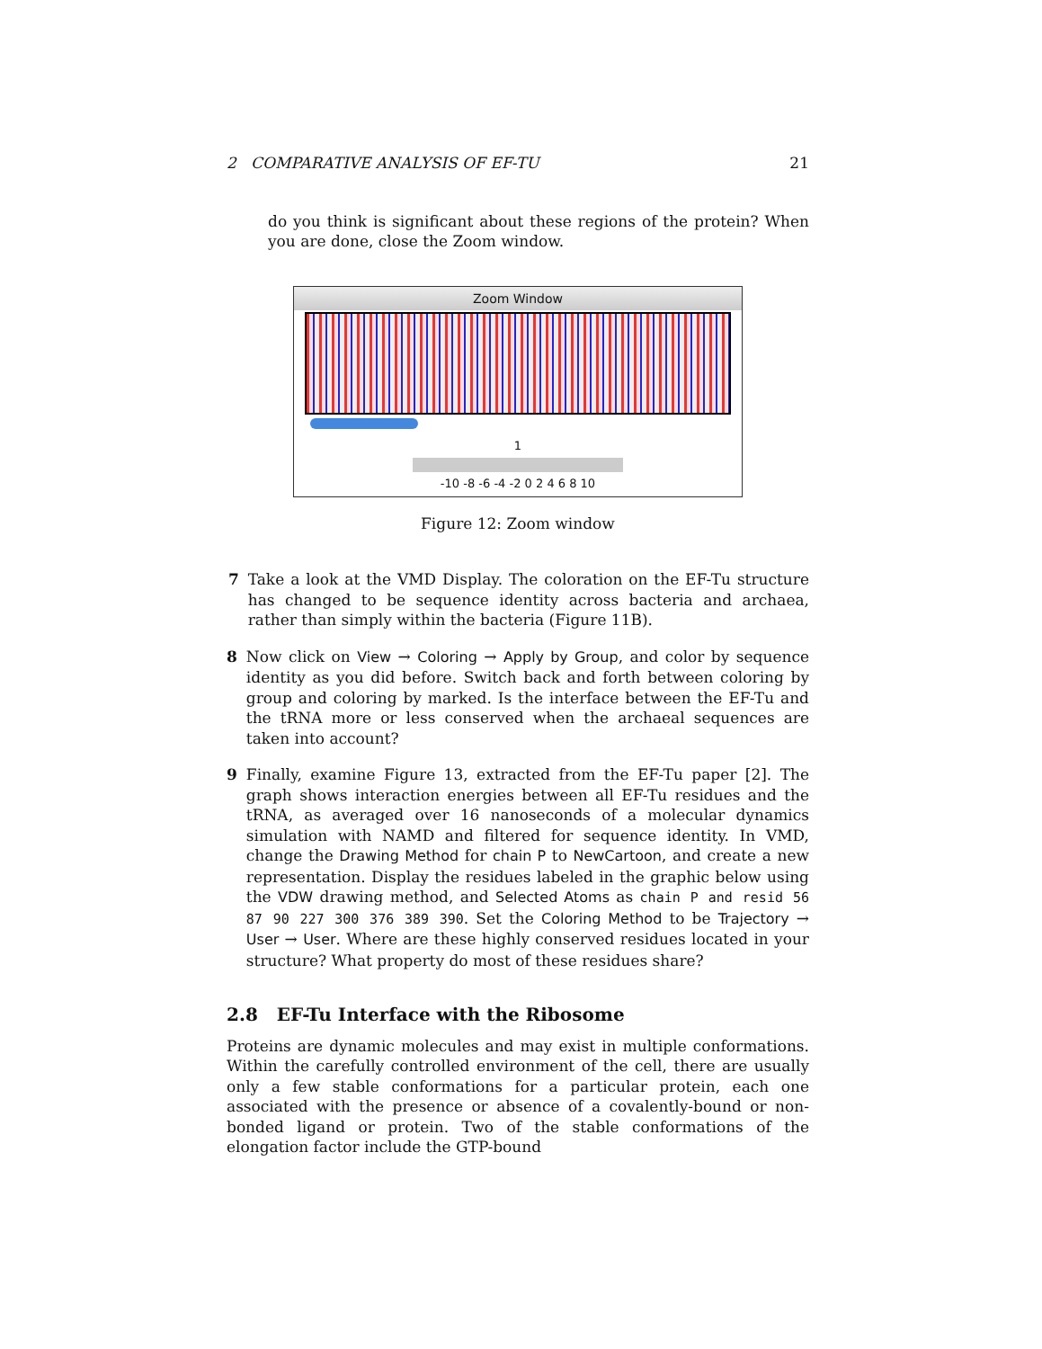2 COMPARATIVE ANALYSIS OF EF-TU 21
do you think is significant about these regions of the protein? When you are done, close the Zoom window.
Zoom Window
1
-10 -8 -6 -4 -2 0 2 4 6 8 10
Figure 12: Zoom window
7 Take a look at the VMD Display. The coloration on the EF-Tu structure has changed to be sequence identity across bacteria and archaea, rather than simply within the bacteria (Figure 11B).
8 Now click on View → Coloring → Apply by Group, and color by sequence identity as you did before. Switch back and forth between coloring by group and coloring by marked. Is the interface between the EF-Tu and the tRNA more or less conserved when the archaeal sequences are taken into account?
9 Finally, examine Figure 13, extracted from the EF-Tu paper [2]. The graph shows interaction energies between all EF-Tu residues and the tRNA, as averaged over 16 nanoseconds of a molecular dynamics simulation with NAMD and filtered for sequence identity. In VMD, change the Drawing Method for chain P to NewCartoon, and create a new representation. Display the residues labeled in the graphic below using the VDW drawing method, and Selected Atoms as chain P and resid 56 87 90 227 300 376 389 390. Set the Coloring Method to be Trajectory → User → User. Where are these highly conserved residues located in your structure? What property do most of these residues share?
2.8 EF-Tu Interface with the Ribosome
Proteins are dynamic molecules and may exist in multiple conformations. Within the carefully controlled environment of the cell, there are usually only a few stable conformations for a particular protein, each one associated with the presence or absence of a covalently-bound or non-bonded ligand or protein. Two of the stable conformations of the elongation factor include the GTP-bound